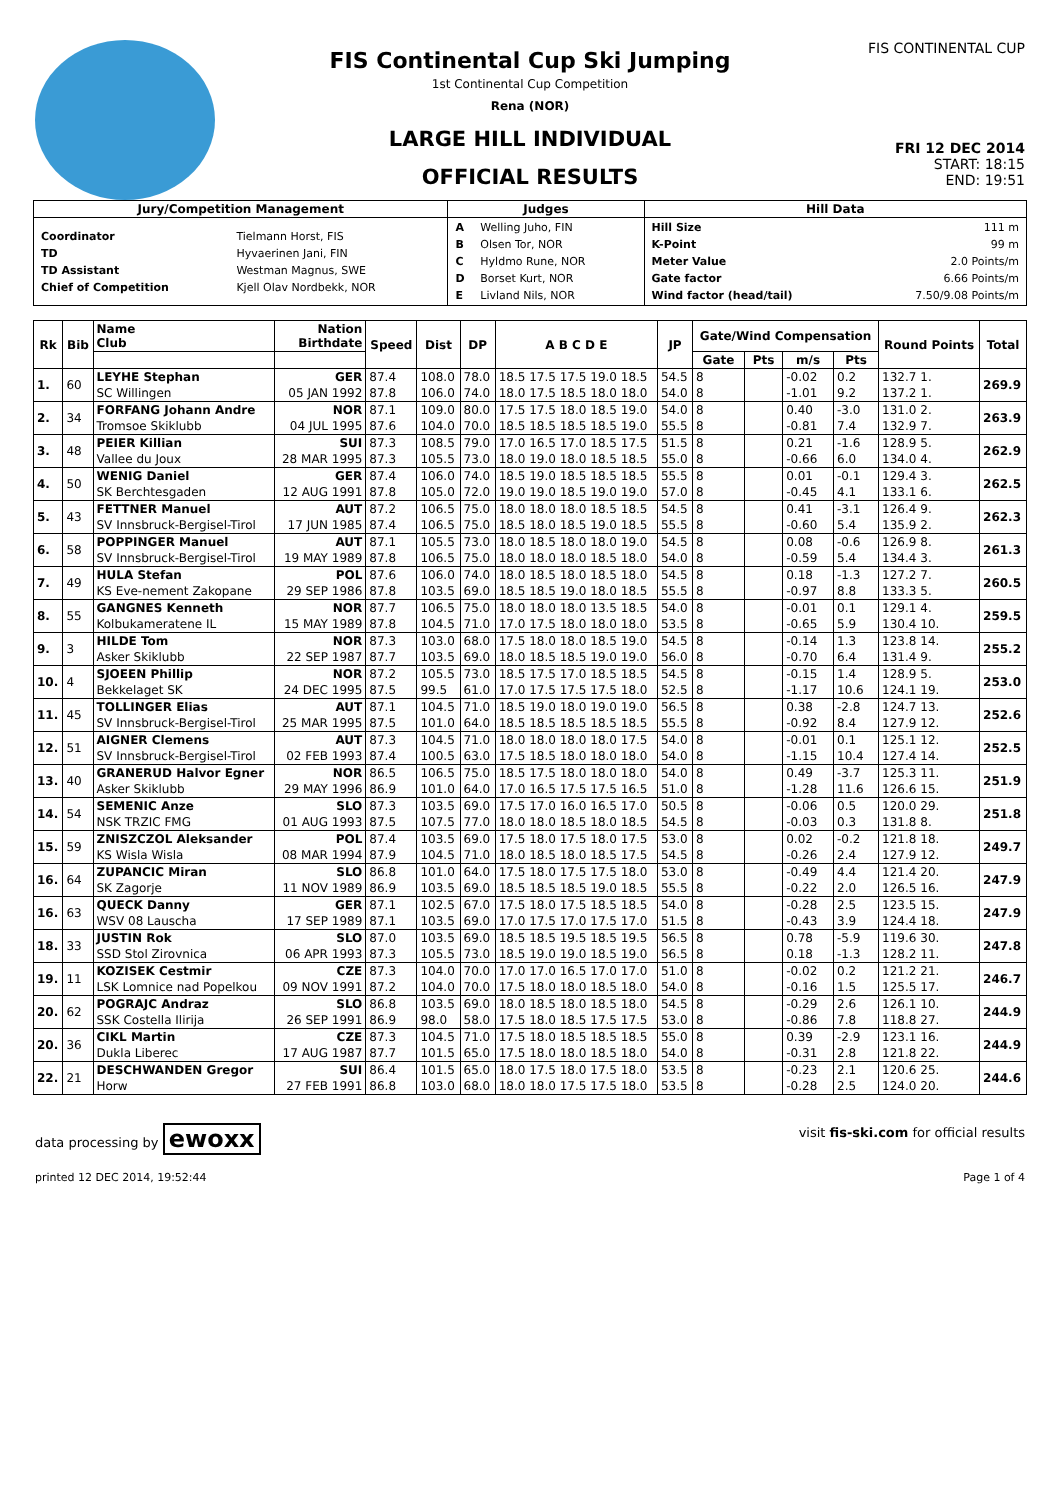FIS Continental Cup Ski Jumping
1st Continental Cup Competition
Rena (NOR)
LARGE HILL INDIVIDUAL
OFFICIAL RESULTS
FIS CONTINENTAL CUP
FRI 12 DEC 2014
START: 18:15
END: 19:51
| Jury/Competition Management | Judges | Hill Data |
| --- | --- | --- |
| / Coordinator / Tielmann Horst, FIS / / TD / Hyvaerinen Jani, FIN / / TD Assistant / Westman Magnus, SWE / / Chief of Competition / Kjell Olav Nordbekk, NOR / | / A / Welling Juho, FIN / / B / Olsen Tor, NOR / / C / Hyldmo Rune, NOR / / D / Borset Kurt, NOR / / E / Livland Nils, NOR / | / Hill Size / 111 m / / K-Point / 99 m / / Meter Value / 2.0 Points/m / / Gate factor / 6.66 Points/m / / Wind factor (head/tail) / 7.50/9.08 Points/m / |
| Rk | Bib | Name Club | Nation Birthdate | Speed | Dist | DP | A B C D E | JP | Gate/Wind Compensation | | | | Round Points | Total |
| --- | --- | --- | --- | --- | --- | --- | --- | --- | --- | --- | --- | --- | --- | --- |
| | | | | | | | | | Gate | Pts | m/s | Pts | | |
| 1. | 60 | LEYHE Stephan | GER | 87.4 | 108.0 | 78.0 | 18.5 17.5 17.5 19.0 18.5 | 54.5 | 8 | | -0.02 | 0.2 | 132.7 1. | 269.9 |
| | | SC Willingen | 05 JAN 1992 | 87.8 | 106.0 | 74.0 | 18.0 17.5 18.5 18.0 18.0 | 54.0 | 8 | | -1.01 | 9.2 | 137.2 1. | |
| 2. | 34 | FORFANG Johann Andre | NOR | 87.1 | 109.0 | 80.0 | 17.5 17.5 18.0 18.5 19.0 | 54.0 | 8 | | 0.40 | -3.0 | 131.0 2. | 263.9 |
| | | Tromsoe Skiklubb | 04 JUL 1995 | 87.6 | 104.0 | 70.0 | 18.5 18.5 18.5 18.5 19.0 | 55.5 | 8 | | -0.81 | 7.4 | 132.9 7. | |
| 3. | 48 | PEIER Killian | SUI | 87.3 | 108.5 | 79.0 | 17.0 16.5 17.0 18.5 17.5 | 51.5 | 8 | | 0.21 | -1.6 | 128.9 5. | 262.9 |
| | | Vallee du Joux | 28 MAR 1995 | 87.3 | 105.5 | 73.0 | 18.0 19.0 18.0 18.5 18.5 | 55.0 | 8 | | -0.66 | 6.0 | 134.0 4. | |
| 4. | 50 | WENIG Daniel | GER | 87.4 | 106.0 | 74.0 | 18.5 19.0 18.5 18.5 18.5 | 55.5 | 8 | | 0.01 | -0.1 | 129.4 3. | 262.5 |
| | | SK Berchtesgaden | 12 AUG 1991 | 87.8 | 105.0 | 72.0 | 19.0 19.0 18.5 19.0 19.0 | 57.0 | 8 | | -0.45 | 4.1 | 133.1 6. | |
| 5. | 43 | FETTNER Manuel | AUT | 87.2 | 106.5 | 75.0 | 18.0 18.0 18.0 18.5 18.5 | 54.5 | 8 | | 0.41 | -3.1 | 126.4 9. | 262.3 |
| | | SV Innsbruck-Bergisel-Tirol | 17 JUN 1985 | 87.4 | 106.5 | 75.0 | 18.5 18.0 18.5 19.0 18.5 | 55.5 | 8 | | -0.60 | 5.4 | 135.9 2. | |
| 6. | 58 | POPPINGER Manuel | AUT | 87.1 | 105.5 | 73.0 | 18.0 18.5 18.0 18.0 19.0 | 54.5 | 8 | | 0.08 | -0.6 | 126.9 8. | 261.3 |
| | | SV Innsbruck-Bergisel-Tirol | 19 MAY 1989 | 87.8 | 106.5 | 75.0 | 18.0 18.0 18.0 18.5 18.0 | 54.0 | 8 | | -0.59 | 5.4 | 134.4 3. | |
| 7. | 49 | HULA Stefan | POL | 87.6 | 106.0 | 74.0 | 18.0 18.5 18.0 18.5 18.0 | 54.5 | 8 | | 0.18 | -1.3 | 127.2 7. | 260.5 |
| | | KS Eve-nement Zakopane | 29 SEP 1986 | 87.8 | 103.5 | 69.0 | 18.5 18.5 19.0 18.0 18.5 | 55.5 | 8 | | -0.97 | 8.8 | 133.3 5. | |
| 8. | 55 | GANGNES Kenneth | NOR | 87.7 | 106.5 | 75.0 | 18.0 18.0 18.0 13.5 18.5 | 54.0 | 8 | | -0.01 | 0.1 | 129.1 4. | 259.5 |
| | | Kolbukameratene IL | 15 MAY 1989 | 87.8 | 104.5 | 71.0 | 17.0 17.5 18.0 18.0 18.0 | 53.5 | 8 | | -0.65 | 5.9 | 130.4 10. | |
| 9. | 3 | HILDE Tom | NOR | 87.3 | 103.0 | 68.0 | 17.5 18.0 18.0 18.5 19.0 | 54.5 | 8 | | -0.14 | 1.3 | 123.8 14. | 255.2 |
| | | Asker Skiklubb | 22 SEP 1987 | 87.7 | 103.5 | 69.0 | 18.0 18.5 18.5 19.0 19.0 | 56.0 | 8 | | -0.70 | 6.4 | 131.4 9. | |
| 10. | 4 | SJOEEN Phillip | NOR | 87.2 | 105.5 | 73.0 | 18.5 17.5 17.0 18.5 18.5 | 54.5 | 8 | | -0.15 | 1.4 | 128.9 5. | 253.0 |
| | | Bekkelaget SK | 24 DEC 1995 | 87.5 | 99.5 | 61.0 | 17.0 17.5 17.5 17.5 18.0 | 52.5 | 8 | | -1.17 | 10.6 | 124.1 19. | |
| 11. | 45 | TOLLINGER Elias | AUT | 87.1 | 104.5 | 71.0 | 18.5 19.0 18.0 19.0 19.0 | 56.5 | 8 | | 0.38 | -2.8 | 124.7 13. | 252.6 |
| | | SV Innsbruck-Bergisel-Tirol | 25 MAR 1995 | 87.5 | 101.0 | 64.0 | 18.5 18.5 18.5 18.5 18.5 | 55.5 | 8 | | -0.92 | 8.4 | 127.9 12. | |
| 12. | 51 | AIGNER Clemens | AUT | 87.3 | 104.5 | 71.0 | 18.0 18.0 18.0 18.0 17.5 | 54.0 | 8 | | -0.01 | 0.1 | 125.1 12. | 252.5 |
| | | SV Innsbruck-Bergisel-Tirol | 02 FEB 1993 | 87.4 | 100.5 | 63.0 | 17.5 18.5 18.0 18.0 18.0 | 54.0 | 8 | | -1.15 | 10.4 | 127.4 14. | |
| 13. | 40 | GRANERUD Halvor Egner | NOR | 86.5 | 106.5 | 75.0 | 18.5 17.5 18.0 18.0 18.0 | 54.0 | 8 | | 0.49 | -3.7 | 125.3 11. | 251.9 |
| | | Asker Skiklubb | 29 MAY 1996 | 86.9 | 101.0 | 64.0 | 17.0 16.5 17.5 17.5 16.5 | 51.0 | 8 | | -1.28 | 11.6 | 126.6 15. | |
| 14. | 54 | SEMENIC Anze | SLO | 87.3 | 103.5 | 69.0 | 17.5 17.0 16.0 16.5 17.0 | 50.5 | 8 | | -0.06 | 0.5 | 120.0 29. | 251.8 |
| | | NSK TRZIC FMG | 01 AUG 1993 | 87.5 | 107.5 | 77.0 | 18.0 18.0 18.5 18.0 18.5 | 54.5 | 8 | | -0.03 | 0.3 | 131.8 8. | |
| 15. | 59 | ZNISZCZOL Aleksander | POL | 87.4 | 103.5 | 69.0 | 17.5 18.0 17.5 18.0 17.5 | 53.0 | 8 | | 0.02 | -0.2 | 121.8 18. | 249.7 |
| | | KS Wisla Wisla | 08 MAR 1994 | 87.9 | 104.5 | 71.0 | 18.0 18.5 18.0 18.5 17.5 | 54.5 | 8 | | -0.26 | 2.4 | 127.9 12. | |
| 16. | 64 | ZUPANCIC Miran | SLO | 86.8 | 101.0 | 64.0 | 17.5 18.0 17.5 17.5 18.0 | 53.0 | 8 | | -0.49 | 4.4 | 121.4 20. | 247.9 |
| | | SK Zagorje | 11 NOV 1989 | 86.9 | 103.5 | 69.0 | 18.5 18.5 18.5 19.0 18.5 | 55.5 | 8 | | -0.22 | 2.0 | 126.5 16. | |
| 16. | 63 | QUECK Danny | GER | 87.1 | 102.5 | 67.0 | 17.5 18.0 17.5 18.5 18.5 | 54.0 | 8 | | -0.28 | 2.5 | 123.5 15. | 247.9 |
| | | WSV 08 Lauscha | 17 SEP 1989 | 87.1 | 103.5 | 69.0 | 17.0 17.5 17.0 17.5 17.0 | 51.5 | 8 | | -0.43 | 3.9 | 124.4 18. | |
| 18. | 33 | JUSTIN Rok | SLO | 87.0 | 103.5 | 69.0 | 18.5 18.5 19.5 18.5 19.5 | 56.5 | 8 | | 0.78 | -5.9 | 119.6 30. | 247.8 |
| | | SSD Stol Zirovnica | 06 APR 1993 | 87.3 | 105.5 | 73.0 | 18.5 19.0 19.0 18.5 19.0 | 56.5 | 8 | | 0.18 | -1.3 | 128.2 11. | |
| 19. | 11 | KOZISEK Cestmir | CZE | 87.3 | 104.0 | 70.0 | 17.0 17.0 16.5 17.0 17.0 | 51.0 | 8 | | -0.02 | 0.2 | 121.2 21. | 246.7 |
| | | LSK Lomnice nad Popelkou | 09 NOV 1991 | 87.2 | 104.0 | 70.0 | 17.5 18.0 18.0 18.5 18.0 | 54.0 | 8 | | -0.16 | 1.5 | 125.5 17. | |
| 20. | 62 | POGRAJC Andraz | SLO | 86.8 | 103.5 | 69.0 | 18.0 18.5 18.0 18.5 18.0 | 54.5 | 8 | | -0.29 | 2.6 | 126.1 10. | 244.9 |
| | | SSK Costella Ilirija | 26 SEP 1991 | 86.9 | 98.0 | 58.0 | 17.5 18.0 18.5 17.5 17.5 | 53.0 | 8 | | -0.86 | 7.8 | 118.8 27. | |
| 20. | 36 | CIKL Martin | CZE | 87.3 | 104.5 | 71.0 | 17.5 18.0 18.5 18.5 18.5 | 55.0 | 8 | | 0.39 | -2.9 | 123.1 16. | 244.9 |
| | | Dukla Liberec | 17 AUG 1987 | 87.7 | 101.5 | 65.0 | 17.5 18.0 18.0 18.5 18.0 | 54.0 | 8 | | -0.31 | 2.8 | 121.8 22. | |
| 22. | 21 | DESCHWANDEN Gregor | SUI | 86.4 | 101.5 | 65.0 | 18.0 17.5 18.0 17.5 18.0 | 53.5 | 8 | | -0.23 | 2.1 | 120.6 25. | 244.6 |
| | | Horw | 27 FEB 1991 | 86.8 | 103.0 | 68.0 | 18.0 18.0 17.5 17.5 18.0 | 53.5 | 8 | | -0.28 | 2.5 | 124.0 20. | |
data processing by ewoxx
visit fis-ski.com for official results
printed 12 DEC 2014, 19:52:44 Page 1 of 4